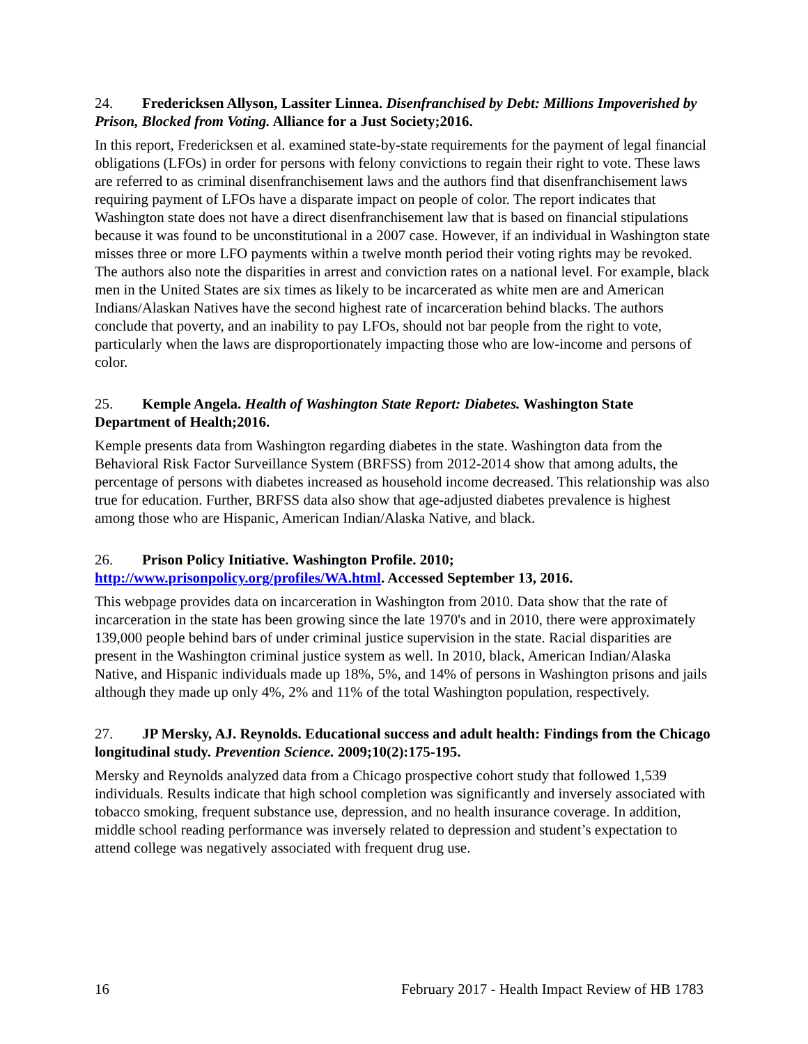24. Fredericksen Allyson, Lassiter Linnea. Disenfranchised by Debt: Millions Impoverished by Prison, Blocked from Voting. Alliance for a Just Society;2016.
In this report, Fredericksen et al. examined state-by-state requirements for the payment of legal financial obligations (LFOs) in order for persons with felony convictions to regain their right to vote. These laws are referred to as criminal disenfranchisement laws and the authors find that disenfranchisement laws requiring payment of LFOs have a disparate impact on people of color. The report indicates that Washington state does not have a direct disenfranchisement law that is based on financial stipulations because it was found to be unconstitutional in a 2007 case. However, if an individual in Washington state misses three or more LFO payments within a twelve month period their voting rights may be revoked. The authors also note the disparities in arrest and conviction rates on a national level. For example, black men in the United States are six times as likely to be incarcerated as white men are and American Indians/Alaskan Natives have the second highest rate of incarceration behind blacks. The authors conclude that poverty, and an inability to pay LFOs, should not bar people from the right to vote, particularly when the laws are disproportionately impacting those who are low-income and persons of color.
25. Kemple Angela. Health of Washington State Report: Diabetes. Washington State Department of Health;2016.
Kemple presents data from Washington regarding diabetes in the state. Washington data from the Behavioral Risk Factor Surveillance System (BRFSS) from 2012-2014 show that among adults, the percentage of persons with diabetes increased as household income decreased. This relationship was also true for education. Further, BRFSS data also show that age-adjusted diabetes prevalence is highest among those who are Hispanic, American Indian/Alaska Native, and black.
26. Prison Policy Initiative. Washington Profile. 2010; http://www.prisonpolicy.org/profiles/WA.html. Accessed September 13, 2016.
This webpage provides data on incarceration in Washington from 2010. Data show that the rate of incarceration in the state has been growing since the late 1970's and in 2010, there were approximately 139,000 people behind bars of under criminal justice supervision in the state. Racial disparities are present in the Washington criminal justice system as well. In 2010, black, American Indian/Alaska Native, and Hispanic individuals made up 18%, 5%, and 14% of persons in Washington prisons and jails although they made up only 4%, 2% and 11% of the total Washington population, respectively.
27. JP Mersky, AJ. Reynolds. Educational success and adult health: Findings from the Chicago longitudinal study. Prevention Science. 2009;10(2):175-195.
Mersky and Reynolds analyzed data from a Chicago prospective cohort study that followed 1,539 individuals. Results indicate that high school completion was significantly and inversely associated with tobacco smoking, frequent substance use, depression, and no health insurance coverage. In addition, middle school reading performance was inversely related to depression and student’s expectation to attend college was negatively associated with frequent drug use.
16 February 2017 - Health Impact Review of HB 1783